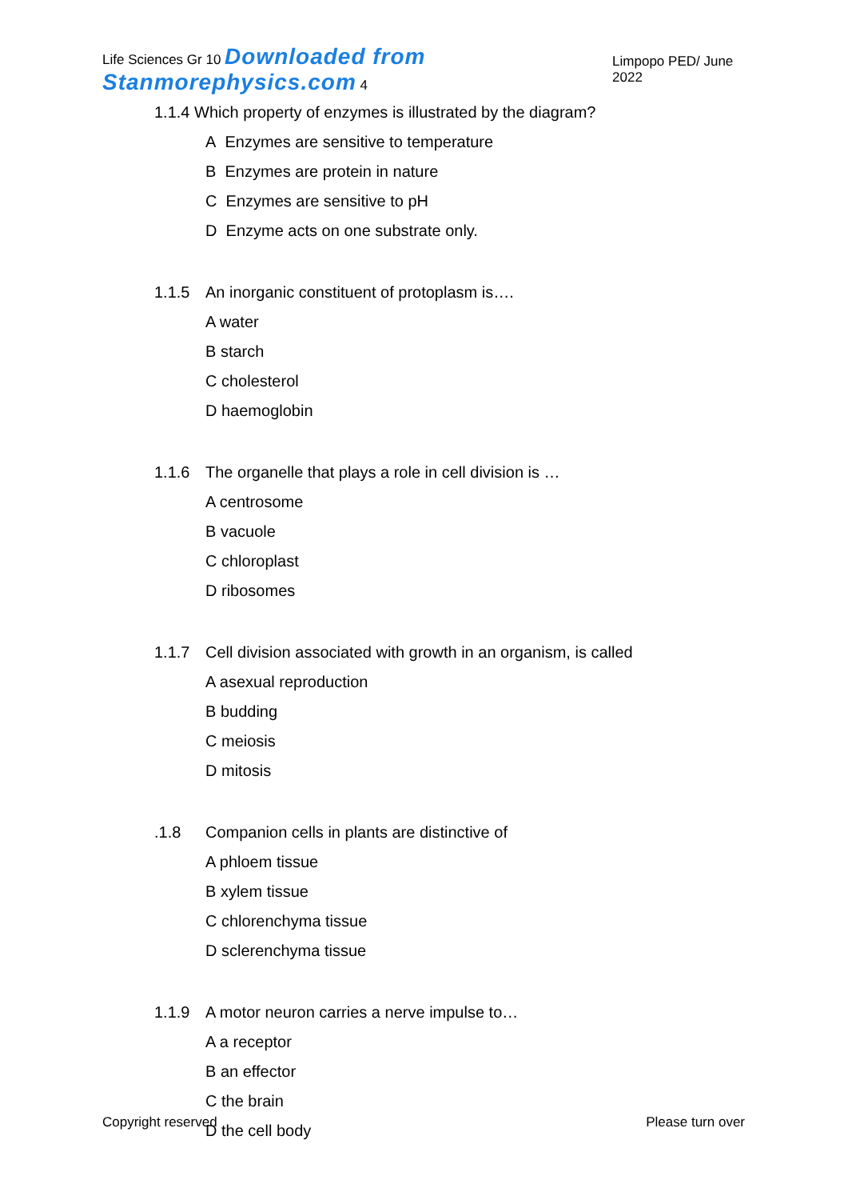Life Sciences Gr 10 Downloaded from Stanmorephysics.com 4 Limpopo PED/ June 2022
1.1.4 Which property of enzymes is illustrated by the diagram?
A Enzymes are sensitive to temperature
B Enzymes are protein in nature
C Enzymes are sensitive to pH
D Enzyme acts on one substrate only.
1.1.5 An inorganic constituent of protoplasm is….
A water
B starch
C cholesterol
D haemoglobin
1.1.6 The organelle that plays a role in cell division is …
A centrosome
B vacuole
C chloroplast
D ribosomes
1.1.7 Cell division associated with growth in an organism, is called
A asexual reproduction
B budding
C meiosis
D mitosis
.1.8 Companion cells in plants are distinctive of
A phloem tissue
B xylem tissue
C chlorenchyma tissue
D sclerenchyma tissue
1.1.9 A motor neuron carries a nerve impulse to…
A a receptor
B an effector
C the brain
D the cell body
Copyright reserved Please turn over